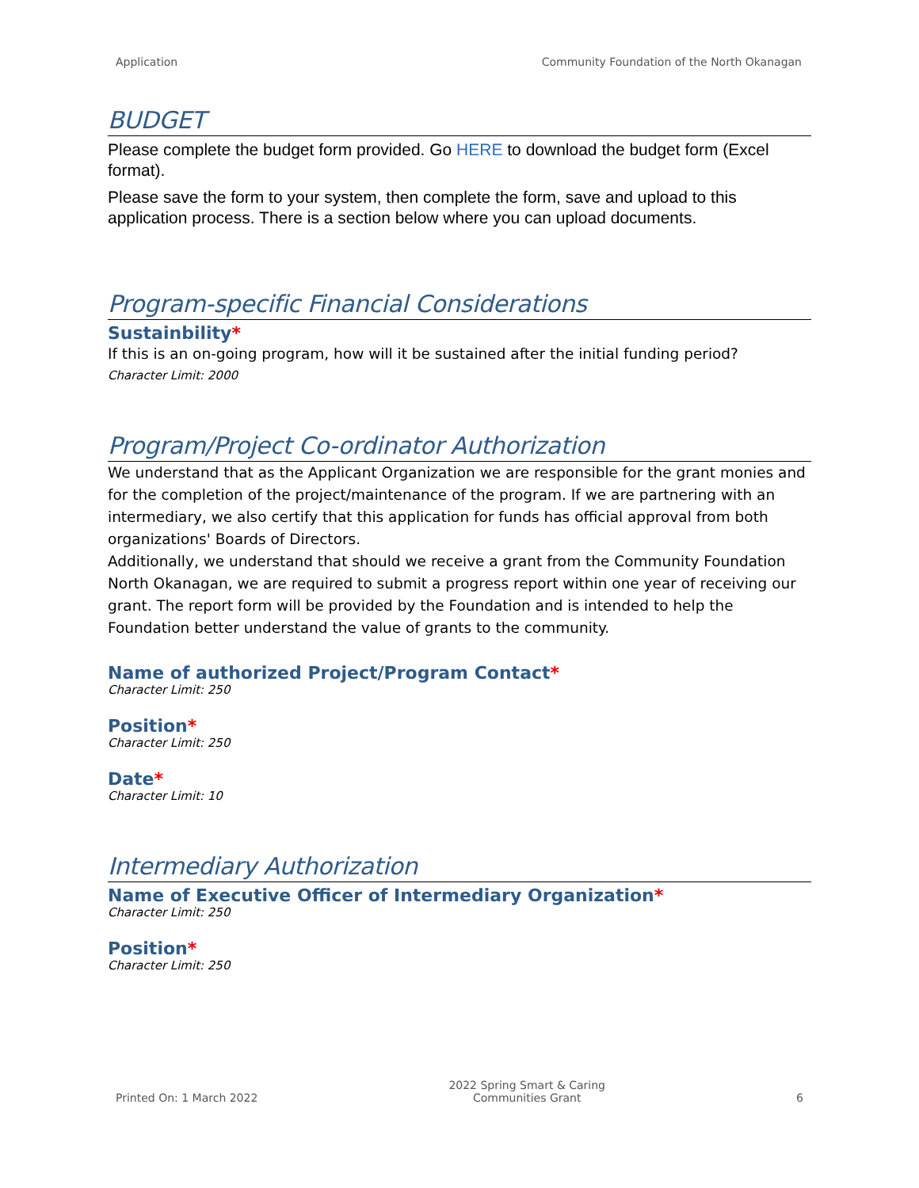Application Community Foundation of the North Okanagan
BUDGET
Please complete the budget form provided. Go HERE to download the budget form (Excel format).
Please save the form to your system, then complete the form, save and upload to this application process. There is a section below where you can upload documents.
Program-specific Financial Considerations
Sustainbility*
If this is an on-going program, how will it be sustained after the initial funding period?
Character Limit: 2000
Program/Project Co-ordinator Authorization
We understand that as the Applicant Organization we are responsible for the grant monies and for the completion of the project/maintenance of the program. If we are partnering with an intermediary, we also certify that this application for funds has official approval from both organizations' Boards of Directors.
Additionally, we understand that should we receive a grant from the Community Foundation North Okanagan, we are required to submit a progress report within one year of receiving our grant. The report form will be provided by the Foundation and is intended to help the Foundation better understand the value of grants to the community.
Name of authorized Project/Program Contact*
Character Limit: 250
Position*
Character Limit: 250
Date*
Character Limit: 10
Intermediary Authorization
Name of Executive Officer of Intermediary Organization*
Character Limit: 250
Position*
Character Limit: 250
Printed On: 1 March 2022 2022 Spring Smart & Caring
Communities Grant 6